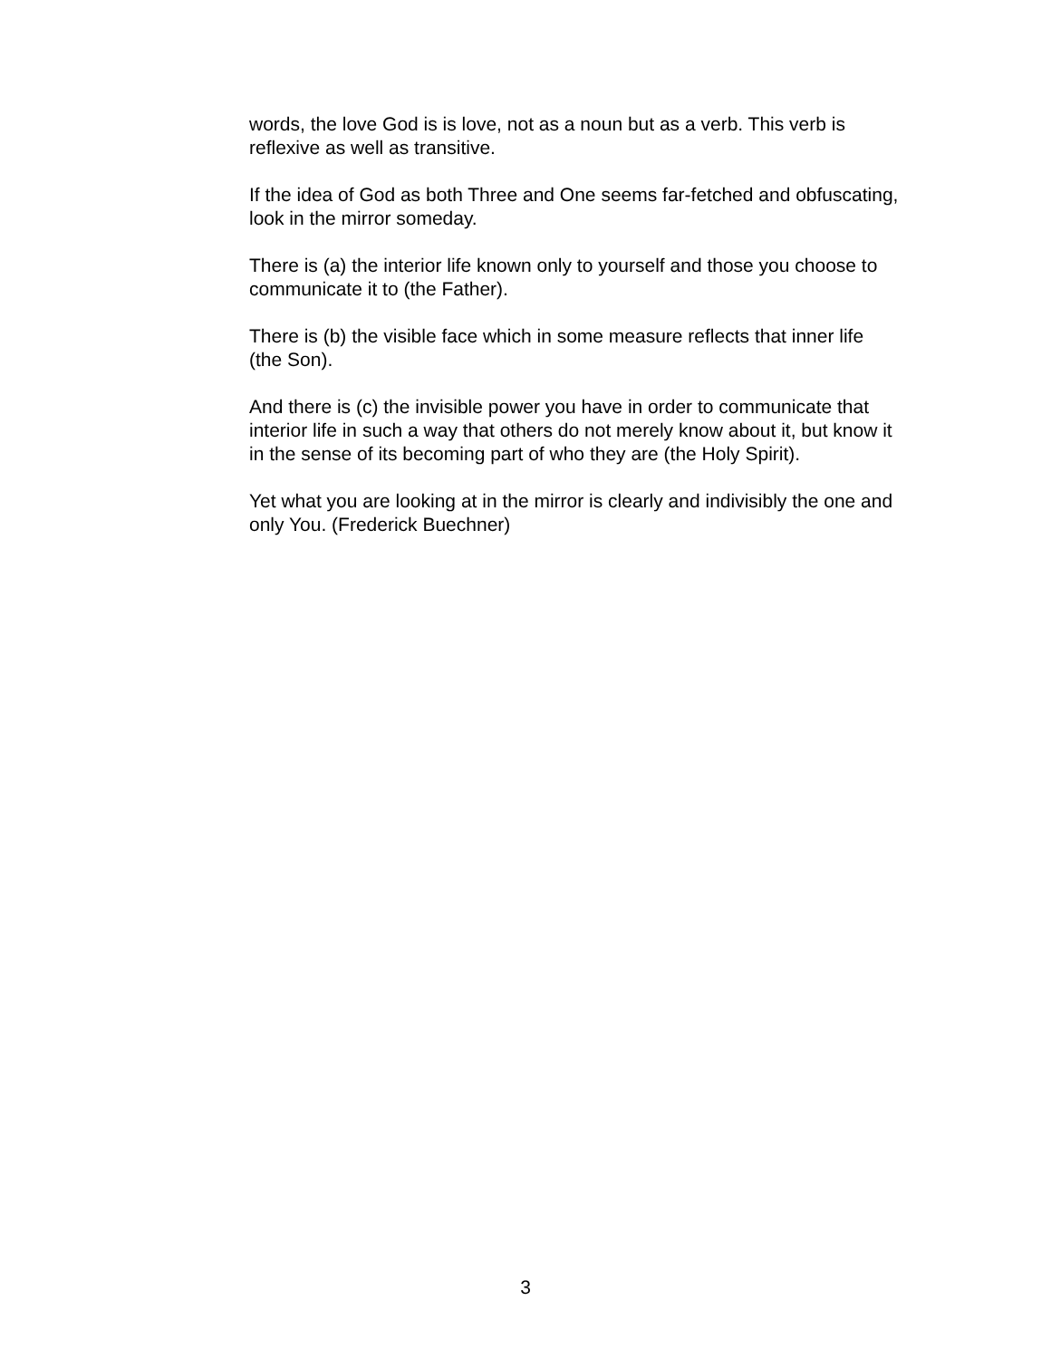words, the love God is is love, not as a noun but as a verb. This verb is reflexive as well as transitive.
If the idea of God as both Three and One seems far-fetched and obfuscating, look in the mirror someday.
There is (a) the interior life known only to yourself and those you choose to communicate it to (the Father).
There is (b) the visible face which in some measure reflects that inner life (the Son).
And there is (c) the invisible power you have in order to communicate that interior life in such a way that others do not merely know about it, but know it in the sense of its becoming part of who they are (the Holy Spirit).
Yet what you are looking at in the mirror is clearly and indivisibly the one and only You. (Frederick Buechner)
3